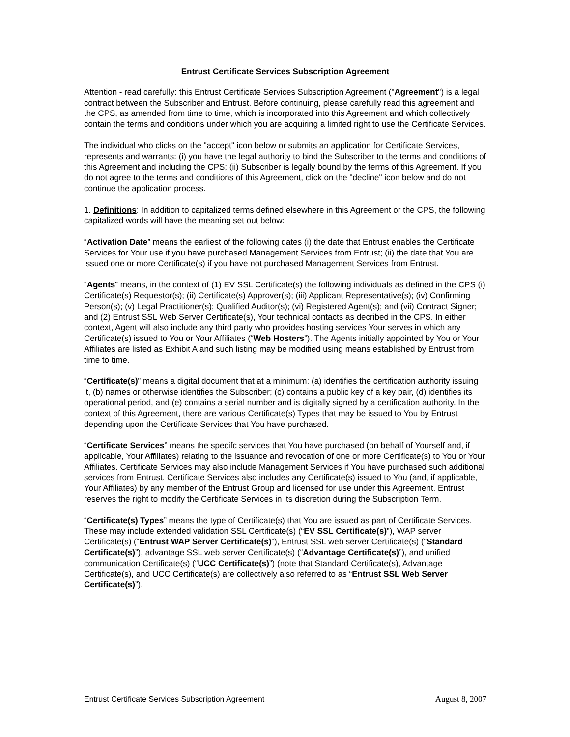Entrust Certificate Services Subscription Agreement
Attention - read carefully: this Entrust Certificate Services Subscription Agreement ("Agreement") is a legal contract between the Subscriber and Entrust. Before continuing, please carefully read this agreement and the CPS, as amended from time to time, which is incorporated into this Agreement and which collectively contain the terms and conditions under which you are acquiring a limited right to use the Certificate Services.
The individual who clicks on the "accept" icon below or submits an application for Certificate Services, represents and warrants: (i) you have the legal authority to bind the Subscriber to the terms and conditions of this Agreement and including the CPS; (ii) Subscriber is legally bound by the terms of this Agreement. If you do not agree to the terms and conditions of this Agreement, click on the "decline" icon below and do not continue the application process.
1. Definitions: In addition to capitalized terms defined elsewhere in this Agreement or the CPS, the following capitalized words will have the meaning set out below:
“Activation Date” means the earliest of the following dates (i) the date that Entrust enables the Certificate Services for Your use if you have purchased Management Services from Entrust; (ii) the date that You are issued one or more Certificate(s) if you have not purchased Management Services from Entrust.
“Agents” means, in the context of (1) EV SSL Certificate(s) the following individuals as defined in the CPS (i) Certificate(s) Requestor(s); (ii) Certificate(s) Approver(s); (iii) Applicant Representative(s); (iv) Confirming Person(s); (v) Legal Practitioner(s); Qualified Auditor(s); (vi) Registered Agent(s); and (vii) Contract Signer; and (2) Entrust SSL Web Server Certificate(s), Your technical contacts as decribed in the CPS. In either context, Agent will also include any third party who provides hosting services Your serves in which any Certificate(s) issued to You or Your Affiliates (“Web Hosters”). The Agents initially appointed by You or Your Affiliates are listed as Exhibit A and such listing may be modified using means established by Entrust from time to time.
“Certificate(s)” means a digital document that at a minimum: (a) identifies the certification authority issuing it, (b) names or otherwise identifies the Subscriber; (c) contains a public key of a key pair, (d) identifies its operational period, and (e) contains a serial number and is digitally signed by a certification authority. In the context of this Agreement, there are various Certificate(s) Types that may be issued to You by Entrust depending upon the Certificate Services that You have purchased.
“Certificate Services” means the specifc services that You have purchased (on behalf of Yourself and, if applicable, Your Affiliates) relating to the issuance and revocation of one or more Certificate(s) to You or Your Affiliates. Certificate Services may also include Management Services if You have purchased such additional services from Entrust. Certificate Services also includes any Certificate(s) issued to You (and, if applicable, Your Affiliates) by any member of the Entrust Group and licensed for use under this Agreement. Entrust reserves the right to modify the Certificate Services in its discretion during the Subscription Term.
“Certificate(s) Types” means the type of Certificate(s) that You are issued as part of Certificate Services. These may include extended validation SSL Certificate(s) (“EV SSL Certificate(s)”), WAP server Certificate(s) (“Entrust WAP Server Certificate(s)”), Entrust SSL web server Certificate(s) (“Standard Certificate(s)”), advantage SSL web server Certificate(s) (“Advantage Certificate(s)”), and unified communication Certificate(s) (“UCC Certificate(s)”) (note that Standard Certificate(s), Advantage Certificate(s), and UCC Certificate(s) are collectively also referred to as “Entrust SSL Web Server Certificate(s)”).
Entrust Certificate Services Subscription Agreement August 8, 2007